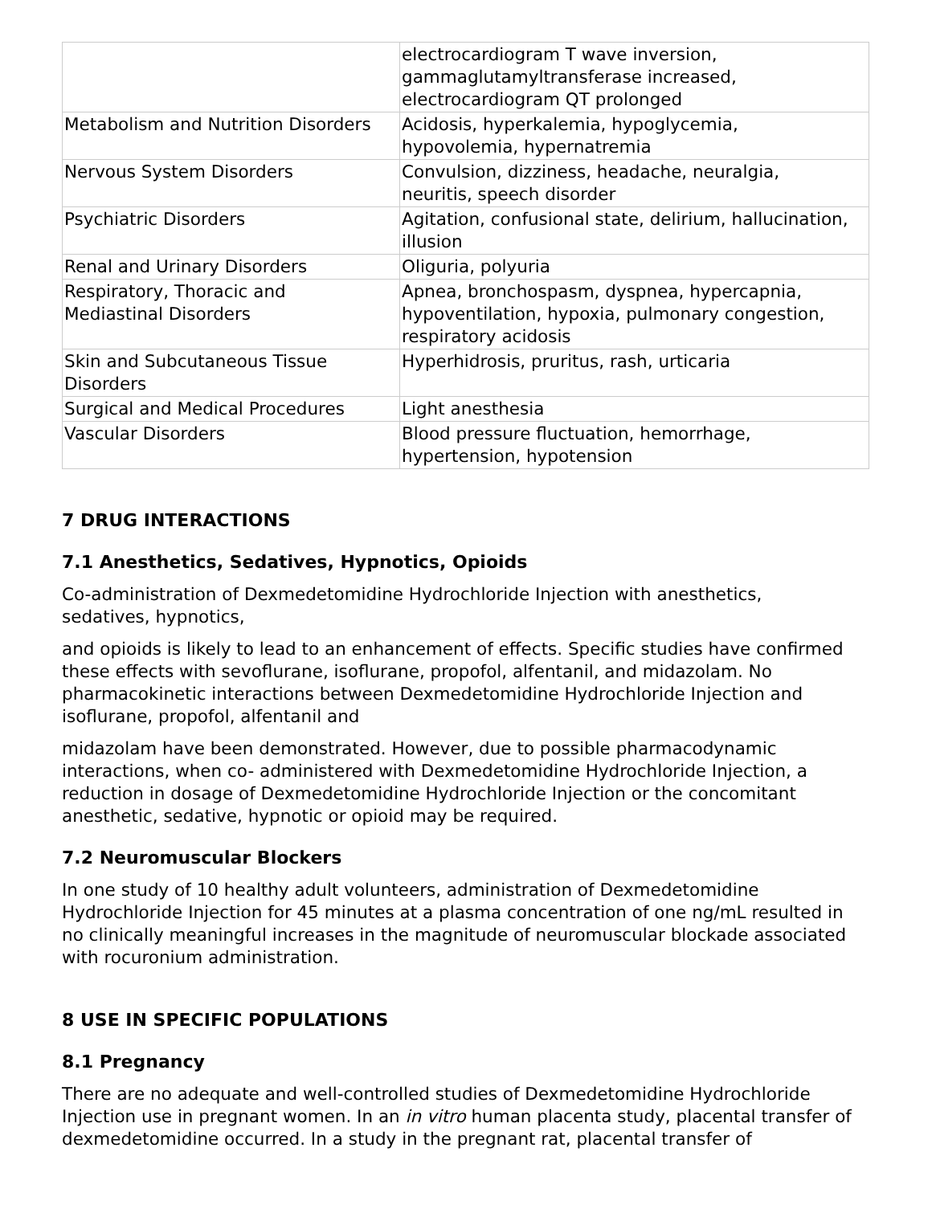| | electrocardiogram T wave inversion, gammaglutamyltransferase increased, electrocardiogram QT prolonged |
| Metabolism and Nutrition Disorders | Acidosis, hyperkalemia, hypoglycemia, hypovolemia, hypernatremia |
| Nervous System Disorders | Convulsion, dizziness, headache, neuralgia, neuritis, speech disorder |
| Psychiatric Disorders | Agitation, confusional state, delirium, hallucination, illusion |
| Renal and Urinary Disorders | Oliguria, polyuria |
| Respiratory, Thoracic and Mediastinal Disorders | Apnea, bronchospasm, dyspnea, hypercapnia, hypoventilation, hypoxia, pulmonary congestion, respiratory acidosis |
| Skin and Subcutaneous Tissue Disorders | Hyperhidrosis, pruritus, rash, urticaria |
| Surgical and Medical Procedures | Light anesthesia |
| Vascular Disorders | Blood pressure fluctuation, hemorrhage, hypertension, hypotension |
7 DRUG INTERACTIONS
7.1 Anesthetics, Sedatives, Hypnotics, Opioids
Co-administration of Dexmedetomidine Hydrochloride Injection with anesthetics,
sedatives, hypnotics,
and opioids is likely to lead to an enhancement of effects. Specific studies have confirmed these effects with sevoflurane, isoflurane, propofol, alfentanil, and midazolam. No pharmacokinetic interactions between Dexmedetomidine Hydrochloride Injection and isoflurane, propofol, alfentanil and
midazolam have been demonstrated. However, due to possible pharmacodynamic interactions, when co- administered with Dexmedetomidine Hydrochloride Injection, a reduction in dosage of Dexmedetomidine Hydrochloride Injection or the concomitant anesthetic, sedative, hypnotic or opioid may be required.
7.2 Neuromuscular Blockers
In one study of 10 healthy adult volunteers, administration of Dexmedetomidine Hydrochloride Injection for 45 minutes at a plasma concentration of one ng/mL resulted in no clinically meaningful increases in the magnitude of neuromuscular blockade associated with rocuronium administration.
8 USE IN SPECIFIC POPULATIONS
8.1 Pregnancy
There are no adequate and well-controlled studies of Dexmedetomidine Hydrochloride Injection use in pregnant women. In an in vitro human placenta study, placental transfer of dexmedetomidine occurred. In a study in the pregnant rat, placental transfer of